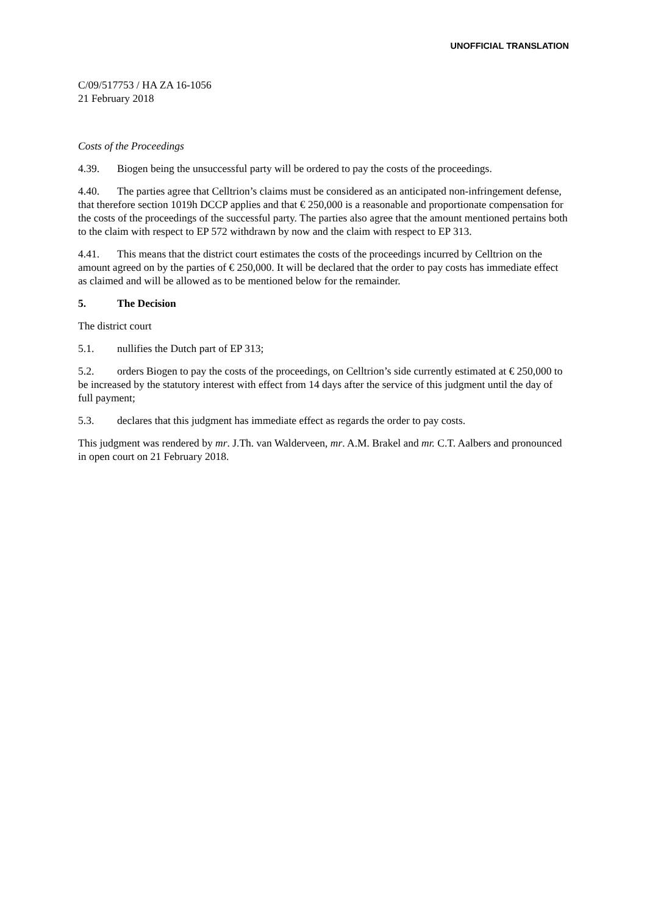UNOFFICIAL TRANSLATION
C/09/517753 / HA ZA 16-1056
21 February 2018
Costs of the Proceedings
4.39. Biogen being the unsuccessful party will be ordered to pay the costs of the proceedings.
4.40. The parties agree that Celltrion’s claims must be considered as an anticipated non-infringement defense, that therefore section 1019h DCCP applies and that € 250,000 is a reasonable and proportionate compensation for the costs of the proceedings of the successful party. The parties also agree that the amount mentioned pertains both to the claim with respect to EP 572 withdrawn by now and the claim with respect to EP 313.
4.41. This means that the district court estimates the costs of the proceedings incurred by Celltrion on the amount agreed on by the parties of € 250,000. It will be declared that the order to pay costs has immediate effect as claimed and will be allowed as to be mentioned below for the remainder.
5. The Decision
The district court
5.1. nullifies the Dutch part of EP 313;
5.2. orders Biogen to pay the costs of the proceedings, on Celltrion’s side currently estimated at € 250,000 to be increased by the statutory interest with effect from 14 days after the service of this judgment until the day of full payment;
5.3. declares that this judgment has immediate effect as regards the order to pay costs.
This judgment was rendered by mr. J.Th. van Walderveen, mr. A.M. Brakel and mr. C.T. Aalbers and pronounced in open court on 21 February 2018.